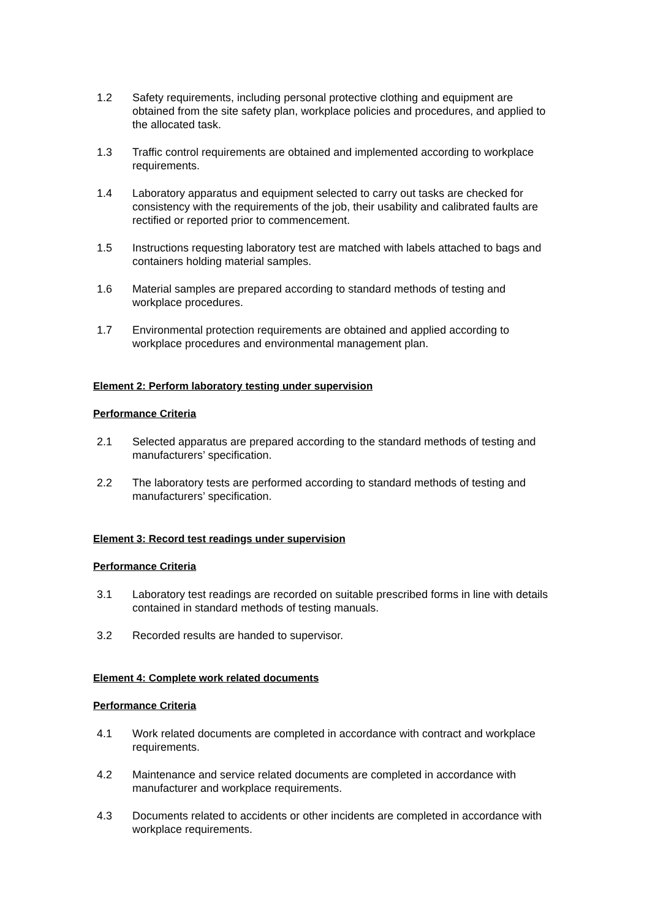1.2 Safety requirements, including personal protective clothing and equipment are obtained from the site safety plan, workplace policies and procedures, and applied to the allocated task.
1.3 Traffic control requirements are obtained and implemented according to workplace requirements.
1.4 Laboratory apparatus and equipment selected to carry out tasks are checked for consistency with the requirements of the job, their usability and calibrated faults are rectified or reported prior to commencement.
1.5 Instructions requesting laboratory test are matched with labels attached to bags and containers holding material samples.
1.6 Material samples are prepared according to standard methods of testing and workplace procedures.
1.7 Environmental protection requirements are obtained and applied according to workplace procedures and environmental management plan.
Element 2: Perform laboratory testing under supervision
Performance Criteria
2.1 Selected apparatus are prepared according to the standard methods of testing and manufacturers’ specification.
2.2 The laboratory tests are performed according to standard methods of testing and manufacturers’ specification.
Element 3: Record test readings under supervision
Performance Criteria
3.1 Laboratory test readings are recorded on suitable prescribed forms in line with details contained in standard methods of testing manuals.
3.2 Recorded results are handed to supervisor.
Element 4: Complete work related documents
Performance Criteria
4.1 Work related documents are completed in accordance with contract and workplace requirements.
4.2 Maintenance and service related documents are completed in accordance with manufacturer and workplace requirements.
4.3 Documents related to accidents or other incidents are completed in accordance with workplace requirements.